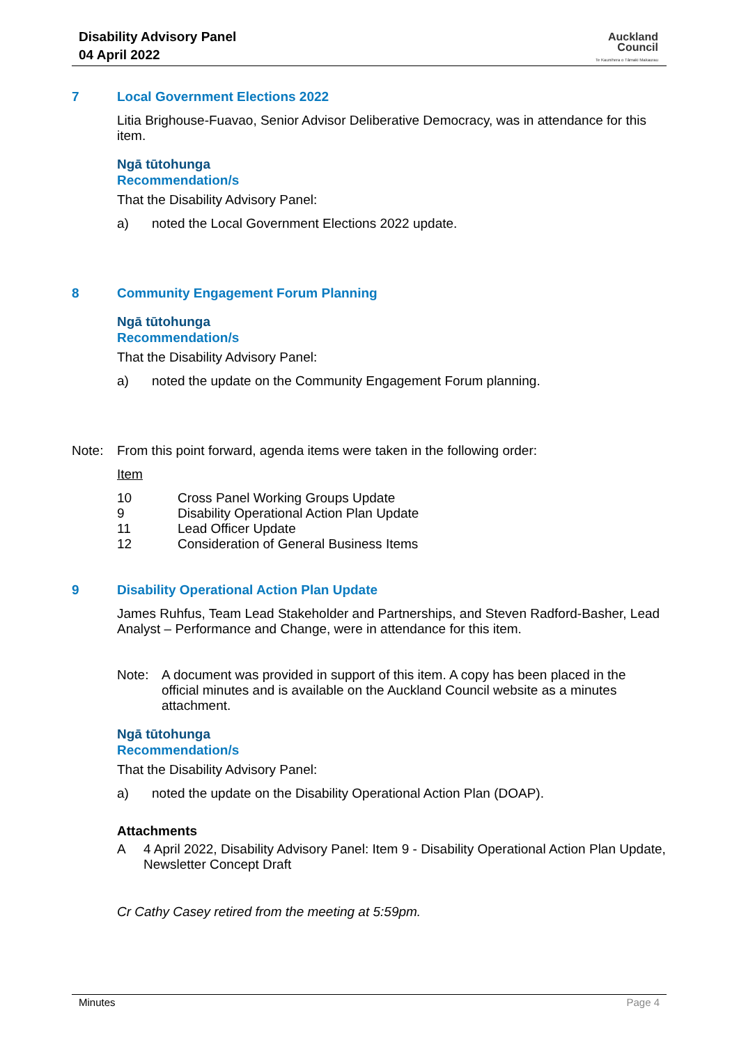Disability Advisory Panel
04 April 2022
Auckland
Council
Te Kaunihera o Tāmaki Makaurau
7 Local Government Elections 2022
Litia Brighouse-Fuavao, Senior Advisor Deliberative Democracy, was in attendance for this item.
Ngā tūtohunga
Recommendation/s
That the Disability Advisory Panel:
a) noted the Local Government Elections 2022 update.
8 Community Engagement Forum Planning
Ngā tūtohunga
Recommendation/s
That the Disability Advisory Panel:
a) noted the update on the Community Engagement Forum planning.
Note: From this point forward, agenda items were taken in the following order:
Item
10 Cross Panel Working Groups Update
9 Disability Operational Action Plan Update
11 Lead Officer Update
12 Consideration of General Business Items
9 Disability Operational Action Plan Update
James Ruhfus, Team Lead Stakeholder and Partnerships, and Steven Radford-Basher, Lead Analyst – Performance and Change, were in attendance for this item.
Note: A document was provided in support of this item. A copy has been placed in the official minutes and is available on the Auckland Council website as a minutes attachment.
Ngā tūtohunga
Recommendation/s
That the Disability Advisory Panel:
a) noted the update on the Disability Operational Action Plan (DOAP).
Attachments
A 4 April 2022, Disability Advisory Panel: Item 9 - Disability Operational Action Plan Update, Newsletter Concept Draft
Cr Cathy Casey retired from the meeting at 5:59pm.
Minutes Page 4